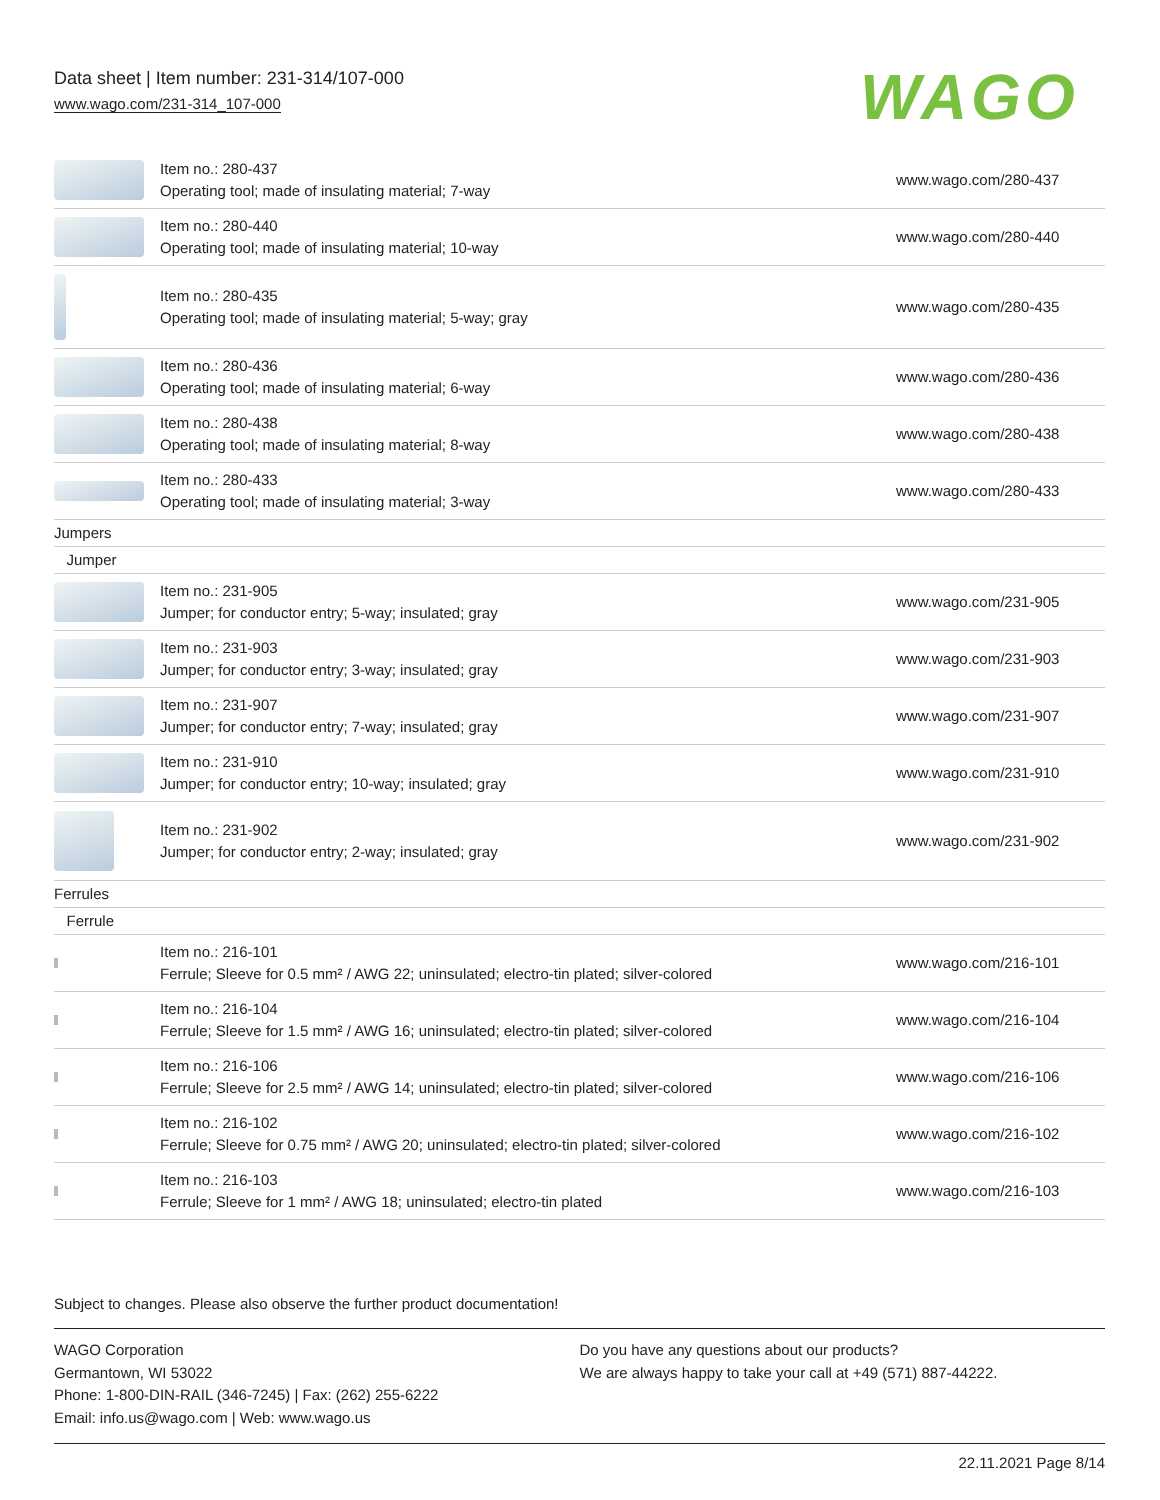Data sheet | Item number: 231-314/107-000
www.wago.com/231-314_107-000
WAGO
| | Item no.: 280-437 Operating tool; made of insulating material; 7-way | www.wago.com/280-437 |
| | Item no.: 280-440 Operating tool; made of insulating material; 10-way | www.wago.com/280-440 |
| | Item no.: 280-435 Operating tool; made of insulating material; 5-way; gray | www.wago.com/280-435 |
| | Item no.: 280-436 Operating tool; made of insulating material; 6-way | www.wago.com/280-436 |
| | Item no.: 280-438 Operating tool; made of insulating material; 8-way | www.wago.com/280-438 |
| | Item no.: 280-433 Operating tool; made of insulating material; 3-way | www.wago.com/280-433 |
| Jumpers | | |
| Jumper | | |
| | Item no.: 231-905 Jumper; for conductor entry; 5-way; insulated; gray | www.wago.com/231-905 |
| | Item no.: 231-903 Jumper; for conductor entry; 3-way; insulated; gray | www.wago.com/231-903 |
| | Item no.: 231-907 Jumper; for conductor entry; 7-way; insulated; gray | www.wago.com/231-907 |
| | Item no.: 231-910 Jumper; for conductor entry; 10-way; insulated; gray | www.wago.com/231-910 |
| | Item no.: 231-902 Jumper; for conductor entry; 2-way; insulated; gray | www.wago.com/231-902 |
| Ferrules | | |
| Ferrule | | |
| | Item no.: 216-101 Ferrule; Sleeve for 0.5 mm² / AWG 22; uninsulated; electro-tin plated; silver-colored | www.wago.com/216-101 |
| | Item no.: 216-104 Ferrule; Sleeve for 1.5 mm² / AWG 16; uninsulated; electro-tin plated; silver-colored | www.wago.com/216-104 |
| | Item no.: 216-106 Ferrule; Sleeve for 2.5 mm² / AWG 14; uninsulated; electro-tin plated; silver-colored | www.wago.com/216-106 |
| | Item no.: 216-102 Ferrule; Sleeve for 0.75 mm² / AWG 20; uninsulated; electro-tin plated; silver-colored | www.wago.com/216-102 |
| | Item no.: 216-103 Ferrule; Sleeve for 1 mm² / AWG 18; uninsulated; electro-tin plated | www.wago.com/216-103 |
Subject to changes. Please also observe the further product documentation!
WAGO Corporation
Germantown, WI 53022
Phone: 1-800-DIN-RAIL (346-7245) | Fax: (262) 255-6222
Email: info.us@wago.com | Web: www.wago.us
Do you have any questions about our products?
We are always happy to take your call at +49 (571) 887-44222.
22.11.2021 Page 8/14